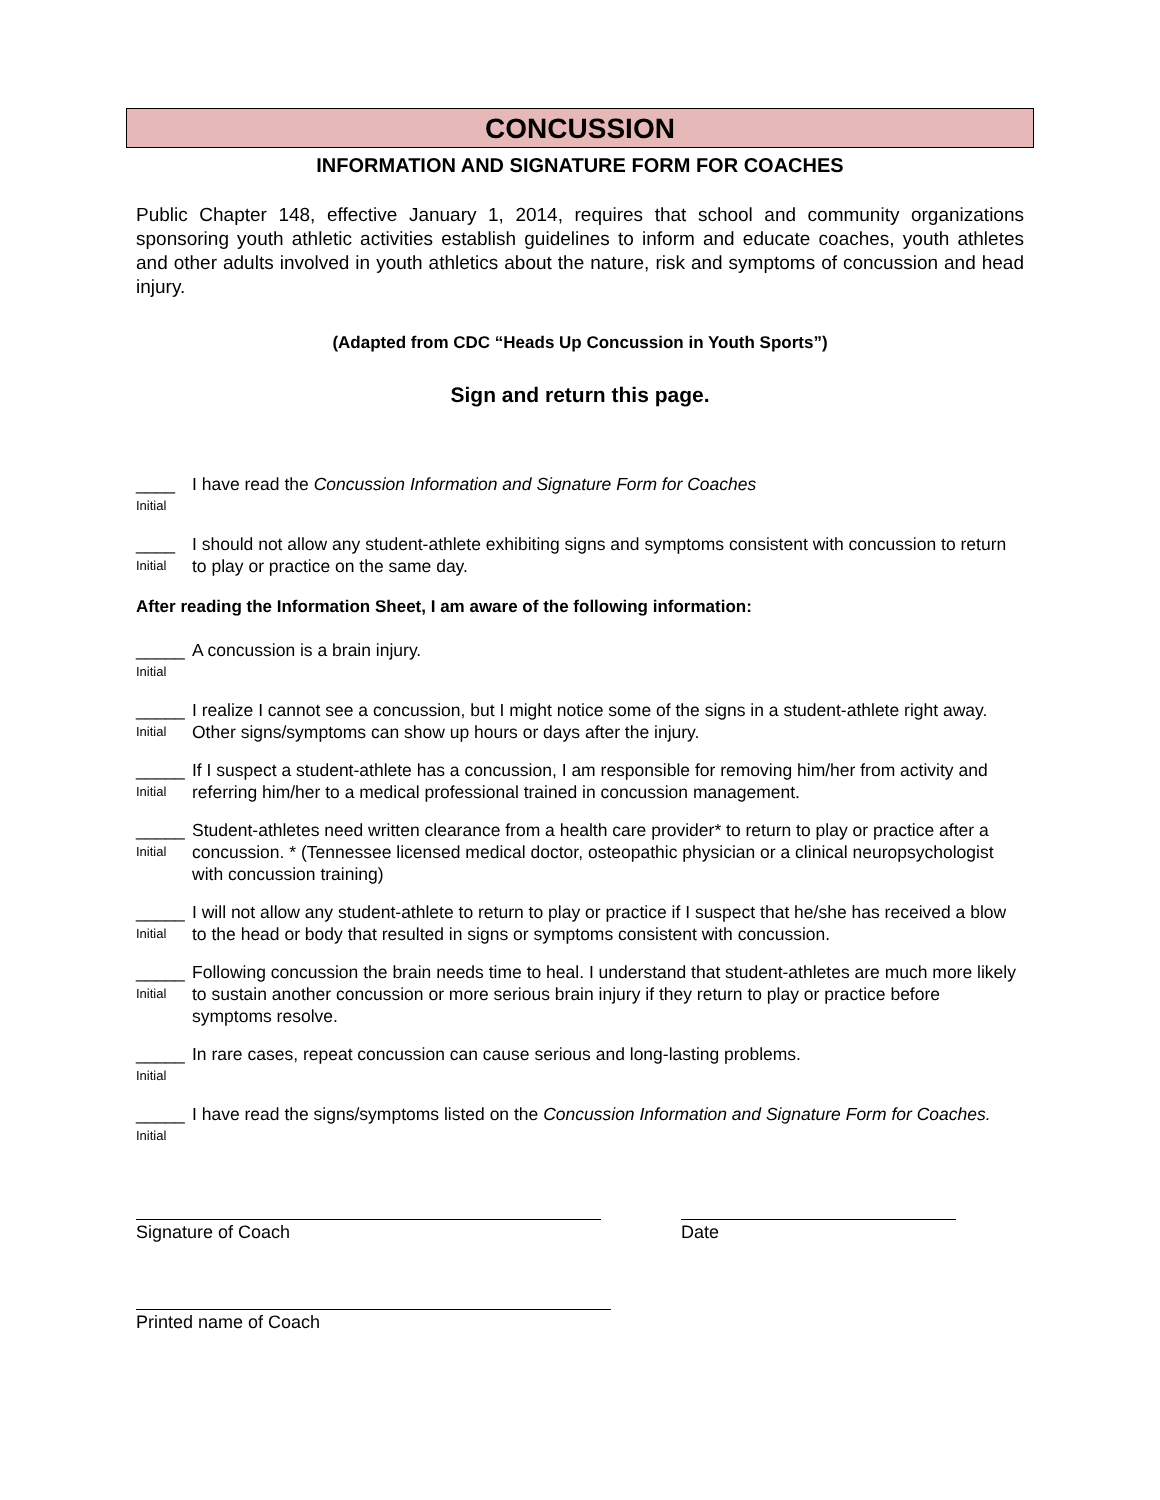CONCUSSION
INFORMATION AND SIGNATURE FORM FOR COACHES
Public Chapter 148, effective January 1, 2014, requires that school and community organizations sponsoring youth athletic activities establish guidelines to inform and educate coaches, youth athletes and other adults involved in youth athletics about the nature, risk and symptoms of concussion and head injury.
(Adapted from CDC “Heads Up Concussion in Youth Sports”)
Sign and return this page.
____
Initial
I have read the Concussion Information and Signature Form for Coaches
____
Initial
I should not allow any student-athlete exhibiting signs and symptoms consistent with concussion to return to play or practice on the same day.
After reading the Information Sheet, I am aware of the following information:
_____
Initial
A concussion is a brain injury.
_____
Initial
I realize I cannot see a concussion, but I might notice some of the signs in a student-athlete right away. Other signs/symptoms can show up hours or days after the injury.
_____
Initial
If I suspect a student-athlete has a concussion, I am responsible for removing him/her from activity and referring him/her to a medical professional trained in concussion management.
_____
Initial
Student-athletes need written clearance from a health care provider* to return to play or practice after a concussion. * (Tennessee licensed medical doctor, osteopathic physician or a clinical neuropsychologist with concussion training)
_____
Initial
I will not allow any student-athlete to return to play or practice if I suspect that he/she has received a blow to the head or body that resulted in signs or symptoms consistent with concussion.
_____
Initial
Following concussion the brain needs time to heal. I understand that student-athletes are much more likely to sustain another concussion or more serious brain injury if they return to play or practice before symptoms resolve.
_____
Initial
In rare cases, repeat concussion can cause serious and long-lasting problems.
_____
Initial
I have read the signs/symptoms listed on the Concussion Information and Signature Form for Coaches.
Signature of Coach Date
Printed name of Coach